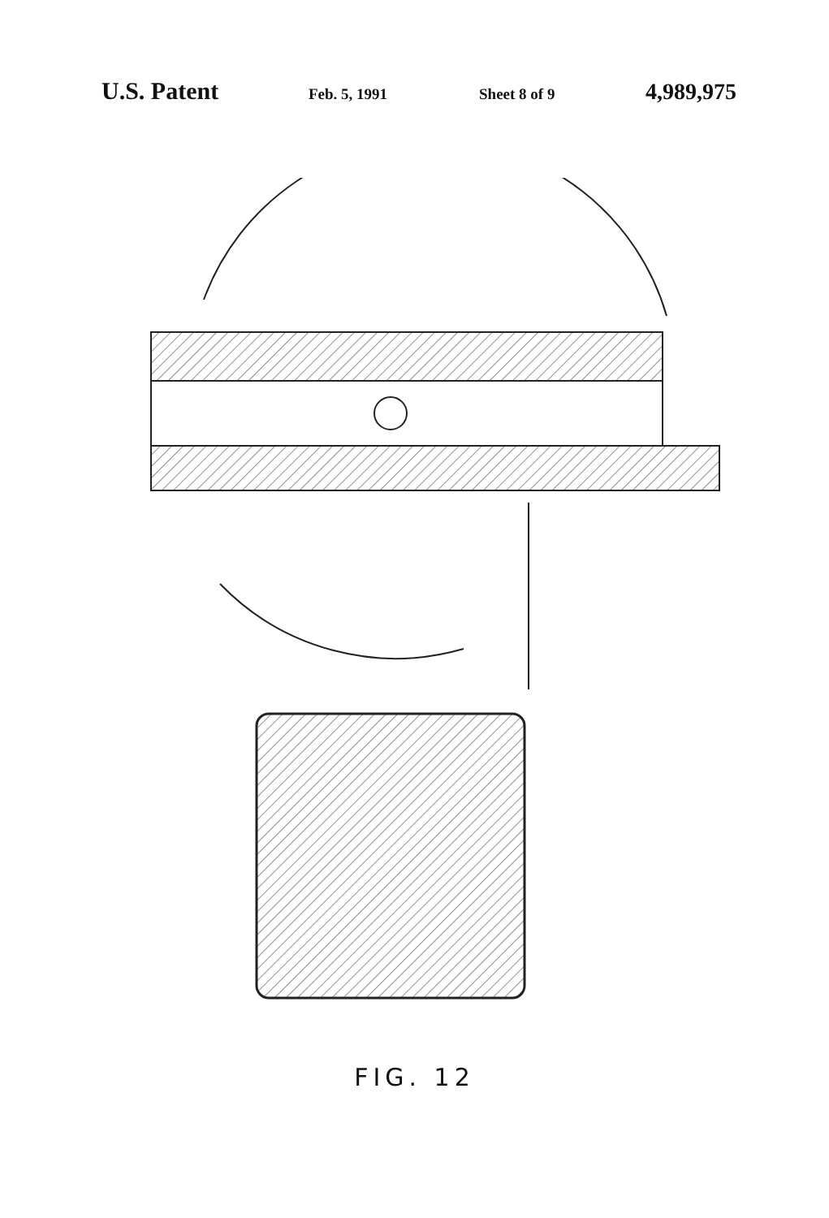U.S. Patent
Feb. 5, 1991 Sheet 8 of 9
4,989,975
FIG. 12
184 178 180 174 176 204 190 262 260 236 224 196 240 218 220 222 238 192 254 102 250 244 272 270 246 200 202 172 258 266 242 246 268 232 182 186 188 198 196 228 226 234 230 252 250 178 214 208 210 206